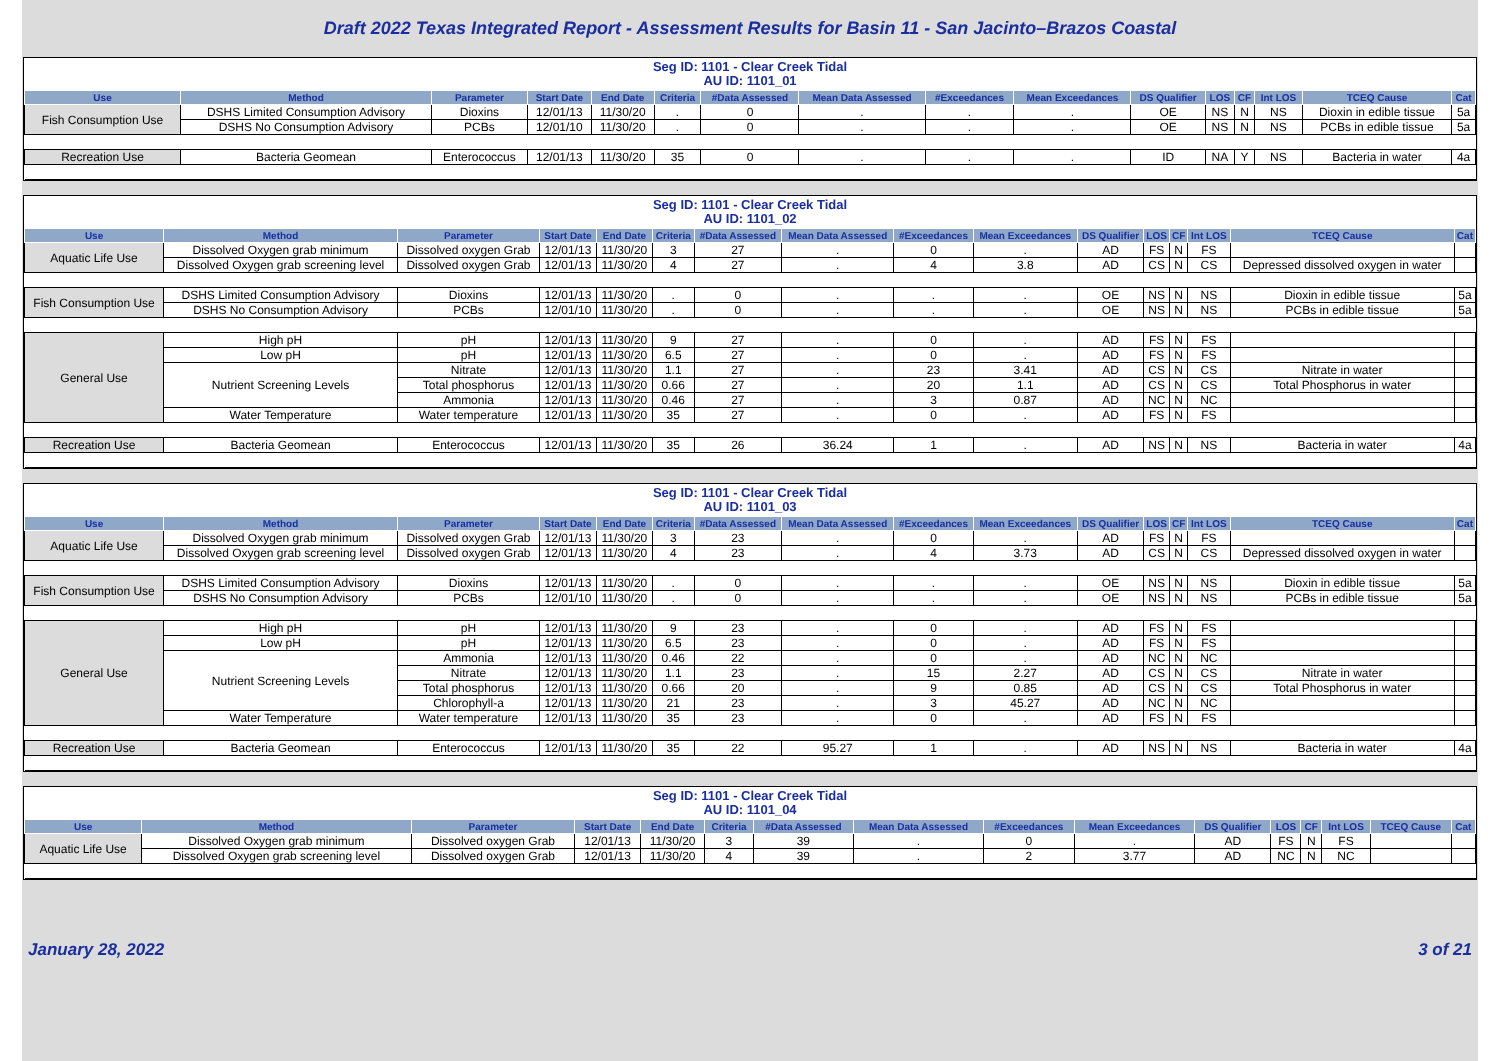Draft 2022 Texas Integrated Report - Assessment Results for Basin 11 - San Jacinto–Brazos Coastal
Seg ID: 1101 - Clear Creek Tidal
AU ID: 1101_01
| Use | Method | Parameter | Start Date | End Date | Criteria | #Data Assessed | Mean Data Assessed | #Exceedances | Mean Exceedances | DS Qualifier | LOS | CF | Int LOS | TCEQ Cause | Cat |
| --- | --- | --- | --- | --- | --- | --- | --- | --- | --- | --- | --- | --- | --- | --- | --- |
| Fish Consumption Use | DSHS Limited Consumption Advisory | Dioxins | 12/01/13 | 11/30/20 | . | 0 | . | . | . | OE | NS | N | NS | Dioxin in edible tissue | 5a |
| | DSHS No Consumption Advisory | PCBs | 12/01/10 | 11/30/20 | . | 0 | . | . | . | OE | NS | N | NS | PCBs in edible tissue | 5a |
| Recreation Use | Bacteria Geomean | Enterococcus | 12/01/13 | 11/30/20 | 35 | 0 | . | . | . | ID | NA | Y | NS | Bacteria in water | 4a |
Seg ID: 1101 - Clear Creek Tidal
AU ID: 1101_02
| Use | Method | Parameter | Start Date | End Date | Criteria | #Data Assessed | Mean Data Assessed | #Exceedances | Mean Exceedances | DS Qualifier | LOS | CF | Int LOS | TCEQ Cause | Cat |
| --- | --- | --- | --- | --- | --- | --- | --- | --- | --- | --- | --- | --- | --- | --- | --- |
| Aquatic Life Use | Dissolved Oxygen grab minimum | Dissolved oxygen Grab | 12/01/13 | 11/30/20 | 3 | 27 | . | 0 | . | AD | FS | N | FS | | |
| | Dissolved Oxygen grab screening level | Dissolved oxygen Grab | 12/01/13 | 11/30/20 | 4 | 27 | . | 4 | 3.8 | AD | CS | N | CS | Depressed dissolved oxygen in water | |
| Fish Consumption Use | DSHS Limited Consumption Advisory | Dioxins | 12/01/13 | 11/30/20 | . | 0 | . | . | . | OE | NS | N | NS | Dioxin in edible tissue | 5a |
| | DSHS No Consumption Advisory | PCBs | 12/01/10 | 11/30/20 | . | 0 | . | . | . | OE | NS | N | NS | PCBs in edible tissue | 5a |
| General Use | High pH | pH | 12/01/13 | 11/30/20 | 9 | 27 | . | 0 | . | AD | FS | N | FS | | |
| | Low pH | pH | 12/01/13 | 11/30/20 | 6.5 | 27 | . | 0 | . | AD | FS | N | FS | | |
| | Nutrient Screening Levels | Nitrate | 12/01/13 | 11/30/20 | 1.1 | 27 | . | 23 | 3.41 | AD | CS | N | CS | Nitrate in water | |
| | | Total phosphorus | 12/01/13 | 11/30/20 | 0.66 | 27 | . | 20 | 1.1 | AD | CS | N | CS | Total Phosphorus in water | |
| | | Ammonia | 12/01/13 | 11/30/20 | 0.46 | 27 | . | 3 | 0.87 | AD | NC | N | NC | | |
| | Water Temperature | Water temperature | 12/01/13 | 11/30/20 | 35 | 27 | . | 0 | . | AD | FS | N | FS | | |
| Recreation Use | Bacteria Geomean | Enterococcus | 12/01/13 | 11/30/20 | 35 | 26 | 36.24 | 1 | . | AD | NS | N | NS | Bacteria in water | 4a |
Seg ID: 1101 - Clear Creek Tidal
AU ID: 1101_03
| Use | Method | Parameter | Start Date | End Date | Criteria | #Data Assessed | Mean Data Assessed | #Exceedances | Mean Exceedances | DS Qualifier | LOS | CF | Int LOS | TCEQ Cause | Cat |
| --- | --- | --- | --- | --- | --- | --- | --- | --- | --- | --- | --- | --- | --- | --- | --- |
| Aquatic Life Use | Dissolved Oxygen grab minimum | Dissolved oxygen Grab | 12/01/13 | 11/30/20 | 3 | 23 | . | 0 | . | AD | FS | N | FS | | |
| | Dissolved Oxygen grab screening level | Dissolved oxygen Grab | 12/01/13 | 11/30/20 | 4 | 23 | . | 4 | 3.73 | AD | CS | N | CS | Depressed dissolved oxygen in water | |
| Fish Consumption Use | DSHS Limited Consumption Advisory | Dioxins | 12/01/13 | 11/30/20 | . | 0 | . | . | . | OE | NS | N | NS | Dioxin in edible tissue | 5a |
| | DSHS No Consumption Advisory | PCBs | 12/01/10 | 11/30/20 | . | 0 | . | . | . | OE | NS | N | NS | PCBs in edible tissue | 5a |
| General Use | High pH | pH | 12/01/13 | 11/30/20 | 9 | 23 | . | 0 | . | AD | FS | N | FS | | |
| | Low pH | pH | 12/01/13 | 11/30/20 | 6.5 | 23 | . | 0 | . | AD | FS | N | FS | | |
| | Nutrient Screening Levels | Ammonia | 12/01/13 | 11/30/20 | 0.46 | 22 | . | 0 | . | AD | NC | N | NC | | |
| | | Nitrate | 12/01/13 | 11/30/20 | 1.1 | 23 | . | 15 | 2.27 | AD | CS | N | CS | Nitrate in water | |
| | | Total phosphorus | 12/01/13 | 11/30/20 | 0.66 | 20 | . | 9 | 0.85 | AD | CS | N | CS | Total Phosphorus in water | |
| | | Chlorophyll-a | 12/01/13 | 11/30/20 | 21 | 23 | . | 3 | 45.27 | AD | NC | N | NC | | |
| | Water Temperature | Water temperature | 12/01/13 | 11/30/20 | 35 | 23 | . | 0 | . | AD | FS | N | FS | | |
| Recreation Use | Bacteria Geomean | Enterococcus | 12/01/13 | 11/30/20 | 35 | 22 | 95.27 | 1 | . | AD | NS | N | NS | Bacteria in water | 4a |
Seg ID: 1101 - Clear Creek Tidal
AU ID: 1101_04
| Use | Method | Parameter | Start Date | End Date | Criteria | #Data Assessed | Mean Data Assessed | #Exceedances | Mean Exceedances | DS Qualifier | LOS | CF | Int LOS | TCEQ Cause | Cat |
| --- | --- | --- | --- | --- | --- | --- | --- | --- | --- | --- | --- | --- | --- | --- | --- |
| Aquatic Life Use | Dissolved Oxygen grab minimum | Dissolved oxygen Grab | 12/01/13 | 11/30/20 | 3 | 39 | . | 0 | . | AD | FS | N | FS | | |
| | Dissolved Oxygen grab screening level | Dissolved oxygen Grab | 12/01/13 | 11/30/20 | 4 | 39 | . | 2 | 3.77 | AD | NC | N | NC | | |
January 28, 2022 3 of 21